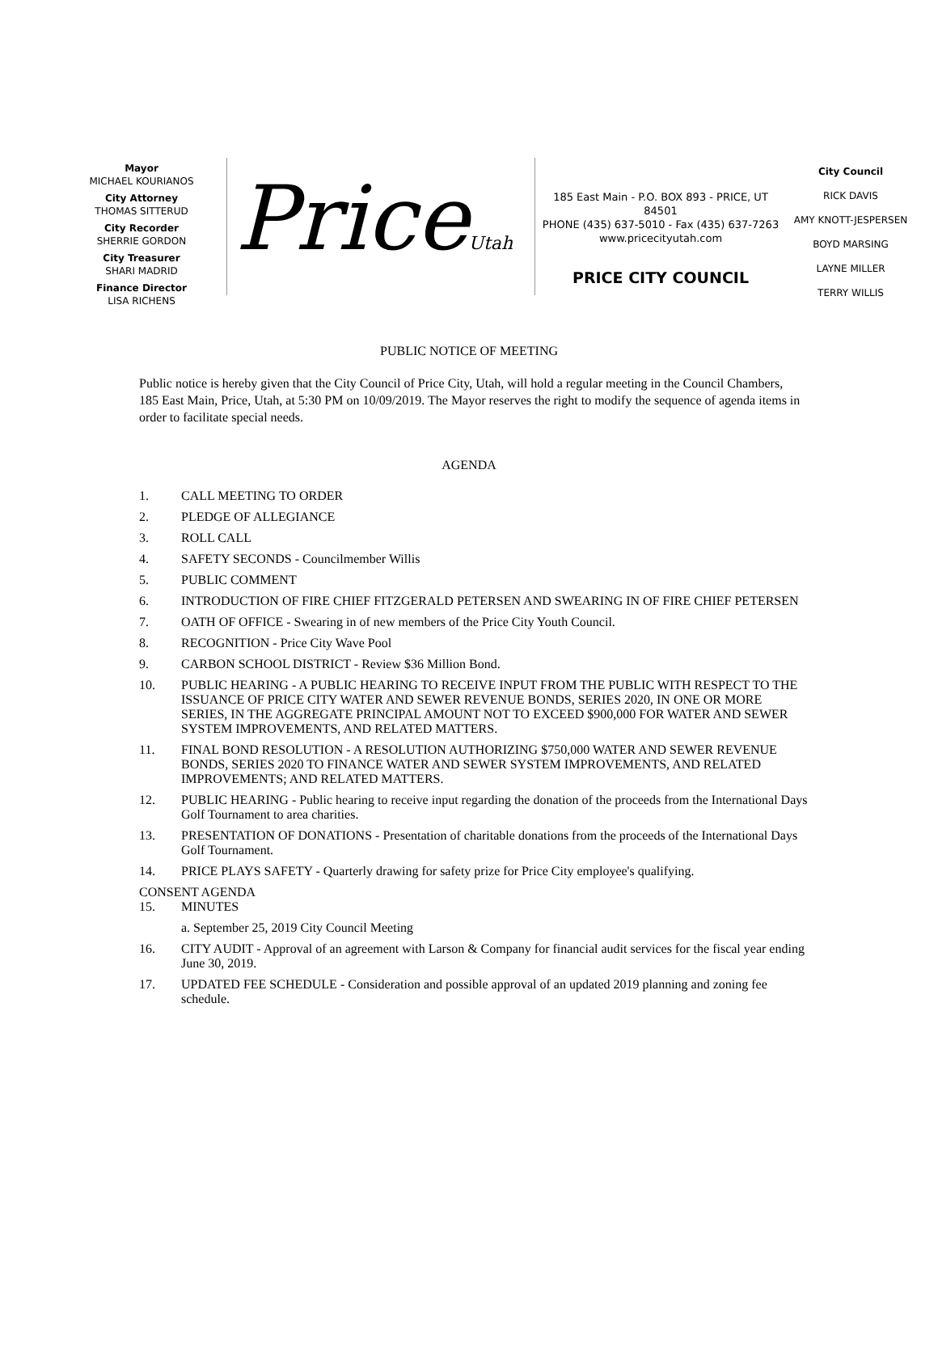Mayor
MICHAEL KOURIANOS
City Attorney
THOMAS SITTERUD
City Recorder
SHERRIE GORDON
City Treasurer
SHARI MADRID
Finance Director
LISA RICHENS
PriceUtah
185 East Main - P.O. BOX 893 - PRICE, UT 84501
PHONE (435) 637-5010 - Fax (435) 637-7263
www.pricecityutah.com
PRICE CITY COUNCIL
City Council
RICK DAVIS
AMY KNOTT-JESPERSEN
BOYD MARSING
LAYNE MILLER
TERRY WILLIS
PUBLIC NOTICE OF MEETING
Public notice is hereby given that the City Council of Price City, Utah, will hold a regular meeting in the Council Chambers, 185 East Main, Price, Utah, at 5:30 PM on 10/09/2019. The Mayor reserves the right to modify the sequence of agenda items in order to facilitate special needs.
AGENDA
1. CALL MEETING TO ORDER
2. PLEDGE OF ALLEGIANCE
3. ROLL CALL
4. SAFETY SECONDS - Councilmember Willis
5. PUBLIC COMMENT
6. INTRODUCTION OF FIRE CHIEF FITZGERALD PETERSEN AND SWEARING IN OF FIRE CHIEF PETERSEN
7. OATH OF OFFICE - Swearing in of new members of the Price City Youth Council.
8. RECOGNITION - Price City Wave Pool
9. CARBON SCHOOL DISTRICT - Review $36 Million Bond.
10. PUBLIC HEARING - A PUBLIC HEARING TO RECEIVE INPUT FROM THE PUBLIC WITH RESPECT TO THE ISSUANCE OF PRICE CITY WATER AND SEWER REVENUE BONDS, SERIES 2020, IN ONE OR MORE SERIES, IN THE AGGREGATE PRINCIPAL AMOUNT NOT TO EXCEED $900,000 FOR WATER AND SEWER SYSTEM IMPROVEMENTS, AND RELATED MATTERS.
11. FINAL BOND RESOLUTION - A RESOLUTION AUTHORIZING $750,000 WATER AND SEWER REVENUE BONDS, SERIES 2020 TO FINANCE WATER AND SEWER SYSTEM IMPROVEMENTS, AND RELATED IMPROVEMENTS; AND RELATED MATTERS.
12. PUBLIC HEARING - Public hearing to receive input regarding the donation of the proceeds from the International Days Golf Tournament to area charities.
13. PRESENTATION OF DONATIONS - Presentation of charitable donations from the proceeds of the International Days Golf Tournament.
14. PRICE PLAYS SAFETY - Quarterly drawing for safety prize for Price City employee's qualifying.
CONSENT AGENDA
15. MINUTES
a. September 25, 2019 City Council Meeting
16. CITY AUDIT - Approval of an agreement with Larson & Company for financial audit services for the fiscal year ending June 30, 2019.
17. UPDATED FEE SCHEDULE - Consideration and possible approval of an updated 2019 planning and zoning fee schedule.